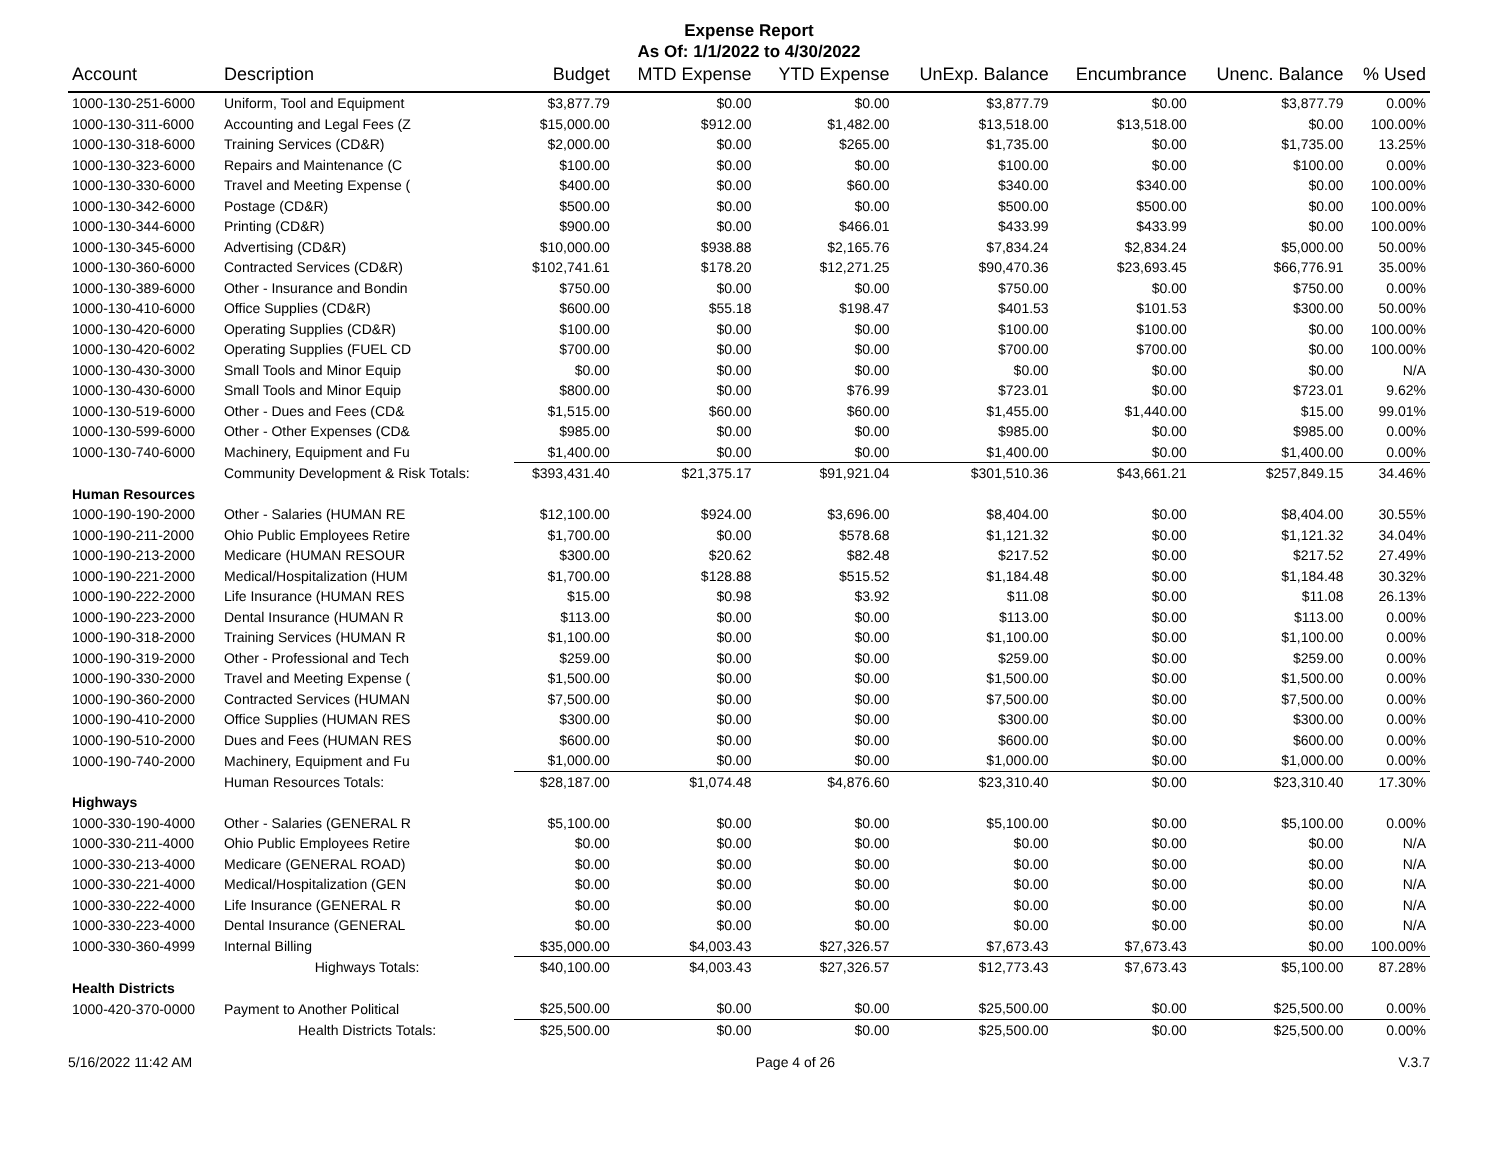Expense Report
As Of: 1/1/2022 to 4/30/2022
| Account | Description | Budget | MTD Expense | YTD Expense | UnExp. Balance | Encumbrance | Unenc. Balance | % Used |
| --- | --- | --- | --- | --- | --- | --- | --- | --- |
| 1000-130-251-6000 | Uniform, Tool and Equipment | $3,877.79 | $0.00 | $0.00 | $3,877.79 | $0.00 | $3,877.79 | 0.00% |
| 1000-130-311-6000 | Accounting and Legal Fees (Z | $15,000.00 | $912.00 | $1,482.00 | $13,518.00 | $13,518.00 | $0.00 | 100.00% |
| 1000-130-318-6000 | Training Services (CD&R) | $2,000.00 | $0.00 | $265.00 | $1,735.00 | $0.00 | $1,735.00 | 13.25% |
| 1000-130-323-6000 | Repairs and Maintenance (C | $100.00 | $0.00 | $0.00 | $100.00 | $0.00 | $100.00 | 0.00% |
| 1000-130-330-6000 | Travel and Meeting Expense ( | $400.00 | $0.00 | $60.00 | $340.00 | $340.00 | $0.00 | 100.00% |
| 1000-130-342-6000 | Postage (CD&R) | $500.00 | $0.00 | $0.00 | $500.00 | $500.00 | $0.00 | 100.00% |
| 1000-130-344-6000 | Printing (CD&R) | $900.00 | $0.00 | $466.01 | $433.99 | $433.99 | $0.00 | 100.00% |
| 1000-130-345-6000 | Advertising (CD&R) | $10,000.00 | $938.88 | $2,165.76 | $7,834.24 | $2,834.24 | $5,000.00 | 50.00% |
| 1000-130-360-6000 | Contracted Services (CD&R) | $102,741.61 | $178.20 | $12,271.25 | $90,470.36 | $23,693.45 | $66,776.91 | 35.00% |
| 1000-130-389-6000 | Other - Insurance and Bondin | $750.00 | $0.00 | $0.00 | $750.00 | $0.00 | $750.00 | 0.00% |
| 1000-130-410-6000 | Office Supplies (CD&R) | $600.00 | $55.18 | $198.47 | $401.53 | $101.53 | $300.00 | 50.00% |
| 1000-130-420-6000 | Operating Supplies (CD&R) | $100.00 | $0.00 | $0.00 | $100.00 | $100.00 | $0.00 | 100.00% |
| 1000-130-420-6002 | Operating Supplies (FUEL CD | $700.00 | $0.00 | $0.00 | $700.00 | $700.00 | $0.00 | 100.00% |
| 1000-130-430-3000 | Small Tools and Minor Equip | $0.00 | $0.00 | $0.00 | $0.00 | $0.00 | $0.00 | N/A |
| 1000-130-430-6000 | Small Tools and Minor Equip | $800.00 | $0.00 | $76.99 | $723.01 | $0.00 | $723.01 | 9.62% |
| 1000-130-519-6000 | Other - Dues and Fees (CD& | $1,515.00 | $60.00 | $60.00 | $1,455.00 | $1,440.00 | $15.00 | 99.01% |
| 1000-130-599-6000 | Other - Other Expenses (CD& | $985.00 | $0.00 | $0.00 | $985.00 | $0.00 | $985.00 | 0.00% |
| 1000-130-740-6000 | Machinery, Equipment and Fu | $1,400.00 | $0.00 | $0.00 | $1,400.00 | $0.00 | $1,400.00 | 0.00% |
| | Community Development & Risk Totals: | $393,431.40 | $21,375.17 | $91,921.04 | $301,510.36 | $43,661.21 | $257,849.15 | 34.46% |
| Human Resources | | | | | | | | |
| 1000-190-190-2000 | Other - Salaries (HUMAN RE | $12,100.00 | $924.00 | $3,696.00 | $8,404.00 | $0.00 | $8,404.00 | 30.55% |
| 1000-190-211-2000 | Ohio Public Employees Retire | $1,700.00 | $0.00 | $578.68 | $1,121.32 | $0.00 | $1,121.32 | 34.04% |
| 1000-190-213-2000 | Medicare (HUMAN RESOUR | $300.00 | $20.62 | $82.48 | $217.52 | $0.00 | $217.52 | 27.49% |
| 1000-190-221-2000 | Medical/Hospitalization (HUM | $1,700.00 | $128.88 | $515.52 | $1,184.48 | $0.00 | $1,184.48 | 30.32% |
| 1000-190-222-2000 | Life Insurance (HUMAN RES | $15.00 | $0.98 | $3.92 | $11.08 | $0.00 | $11.08 | 26.13% |
| 1000-190-223-2000 | Dental Insurance (HUMAN R | $113.00 | $0.00 | $0.00 | $113.00 | $0.00 | $113.00 | 0.00% |
| 1000-190-318-2000 | Training Services (HUMAN R | $1,100.00 | $0.00 | $0.00 | $1,100.00 | $0.00 | $1,100.00 | 0.00% |
| 1000-190-319-2000 | Other - Professional and Tech | $259.00 | $0.00 | $0.00 | $259.00 | $0.00 | $259.00 | 0.00% |
| 1000-190-330-2000 | Travel and Meeting Expense ( | $1,500.00 | $0.00 | $0.00 | $1,500.00 | $0.00 | $1,500.00 | 0.00% |
| 1000-190-360-2000 | Contracted Services (HUMAN | $7,500.00 | $0.00 | $0.00 | $7,500.00 | $0.00 | $7,500.00 | 0.00% |
| 1000-190-410-2000 | Office Supplies (HUMAN RES | $300.00 | $0.00 | $0.00 | $300.00 | $0.00 | $300.00 | 0.00% |
| 1000-190-510-2000 | Dues and Fees (HUMAN RES | $600.00 | $0.00 | $0.00 | $600.00 | $0.00 | $600.00 | 0.00% |
| 1000-190-740-2000 | Machinery, Equipment and Fu | $1,000.00 | $0.00 | $0.00 | $1,000.00 | $0.00 | $1,000.00 | 0.00% |
| | Human Resources Totals: | $28,187.00 | $1,074.48 | $4,876.60 | $23,310.40 | $0.00 | $23,310.40 | 17.30% |
| Highways | | | | | | | | |
| 1000-330-190-4000 | Other - Salaries (GENERAL R | $5,100.00 | $0.00 | $0.00 | $5,100.00 | $0.00 | $5,100.00 | 0.00% |
| 1000-330-211-4000 | Ohio Public Employees Retire | $0.00 | $0.00 | $0.00 | $0.00 | $0.00 | $0.00 | N/A |
| 1000-330-213-4000 | Medicare (GENERAL ROAD) | $0.00 | $0.00 | $0.00 | $0.00 | $0.00 | $0.00 | N/A |
| 1000-330-221-4000 | Medical/Hospitalization (GEN | $0.00 | $0.00 | $0.00 | $0.00 | $0.00 | $0.00 | N/A |
| 1000-330-222-4000 | Life Insurance (GENERAL R | $0.00 | $0.00 | $0.00 | $0.00 | $0.00 | $0.00 | N/A |
| 1000-330-223-4000 | Dental Insurance (GENERAL | $0.00 | $0.00 | $0.00 | $0.00 | $0.00 | $0.00 | N/A |
| 1000-330-360-4999 | Internal Billing | $35,000.00 | $4,003.43 | $27,326.57 | $7,673.43 | $7,673.43 | $0.00 | 100.00% |
| | Highways Totals: | $40,100.00 | $4,003.43 | $27,326.57 | $12,773.43 | $7,673.43 | $5,100.00 | 87.28% |
| Health Districts | | | | | | | | |
| 1000-420-370-0000 | Payment to Another Political | $25,500.00 | $0.00 | $0.00 | $25,500.00 | $0.00 | $25,500.00 | 0.00% |
| | Health Districts Totals: | $25,500.00 | $0.00 | $0.00 | $25,500.00 | $0.00 | $25,500.00 | 0.00% |
5/16/2022 11:42 AM Page 4 of 26 V.3.7